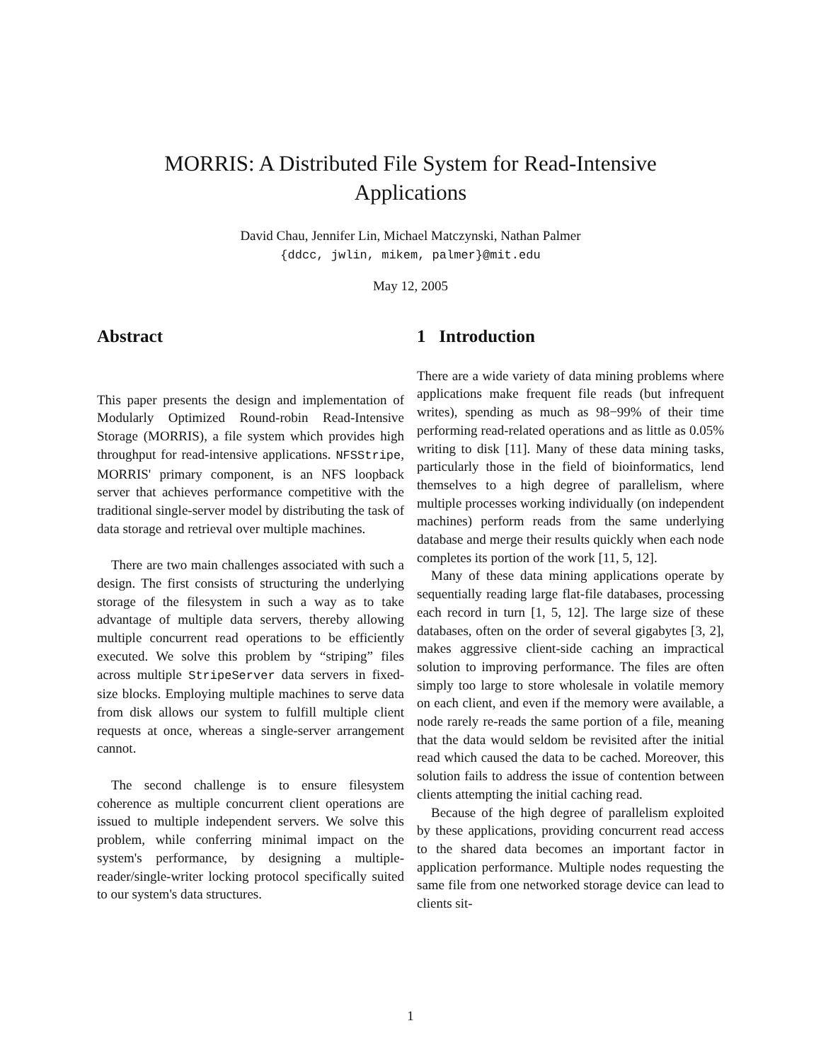MORRIS: A Distributed File System for Read-Intensive
Applications
David Chau, Jennifer Lin, Michael Matczynski, Nathan Palmer
{ddcc, jwlin, mikem, palmer}@mit.edu
May 12, 2005
Abstract
This paper presents the design and implementation of Modularly Optimized Round-robin Read-Intensive Storage (MORRIS), a file system which provides high throughput for read-intensive applications. NFSStripe, MORRIS' primary component, is an NFS loopback server that achieves performance competitive with the traditional single-server model by distributing the task of data storage and retrieval over multiple machines.
There are two main challenges associated with such a design. The first consists of structuring the underlying storage of the filesystem in such a way as to take advantage of multiple data servers, thereby allowing multiple concurrent read operations to be efficiently executed. We solve this problem by “striping” files across multiple StripeServer data servers in fixed-size blocks. Employing multiple machines to serve data from disk allows our system to fulfill multiple client requests at once, whereas a single-server arrangement cannot.
The second challenge is to ensure filesystem coherence as multiple concurrent client operations are issued to multiple independent servers. We solve this problem, while conferring minimal impact on the system's performance, by designing a multiple-reader/single-writer locking protocol specifically suited to our system's data structures.
1 Introduction
There are a wide variety of data mining problems where applications make frequent file reads (but infrequent writes), spending as much as 98−99% of their time performing read-related operations and as little as 0.05% writing to disk [11]. Many of these data mining tasks, particularly those in the field of bioinformatics, lend themselves to a high degree of parallelism, where multiple processes working individually (on independent machines) perform reads from the same underlying database and merge their results quickly when each node completes its portion of the work [11, 5, 12].
Many of these data mining applications operate by sequentially reading large flat-file databases, processing each record in turn [1, 5, 12]. The large size of these databases, often on the order of several gigabytes [3, 2], makes aggressive client-side caching an impractical solution to improving performance. The files are often simply too large to store wholesale in volatile memory on each client, and even if the memory were available, a node rarely re-reads the same portion of a file, meaning that the data would seldom be revisited after the initial read which caused the data to be cached. Moreover, this solution fails to address the issue of contention between clients attempting the initial caching read.
Because of the high degree of parallelism exploited by these applications, providing concurrent read access to the shared data becomes an important factor in application performance. Multiple nodes requesting the same file from one networked storage device can lead to clients sit-
1